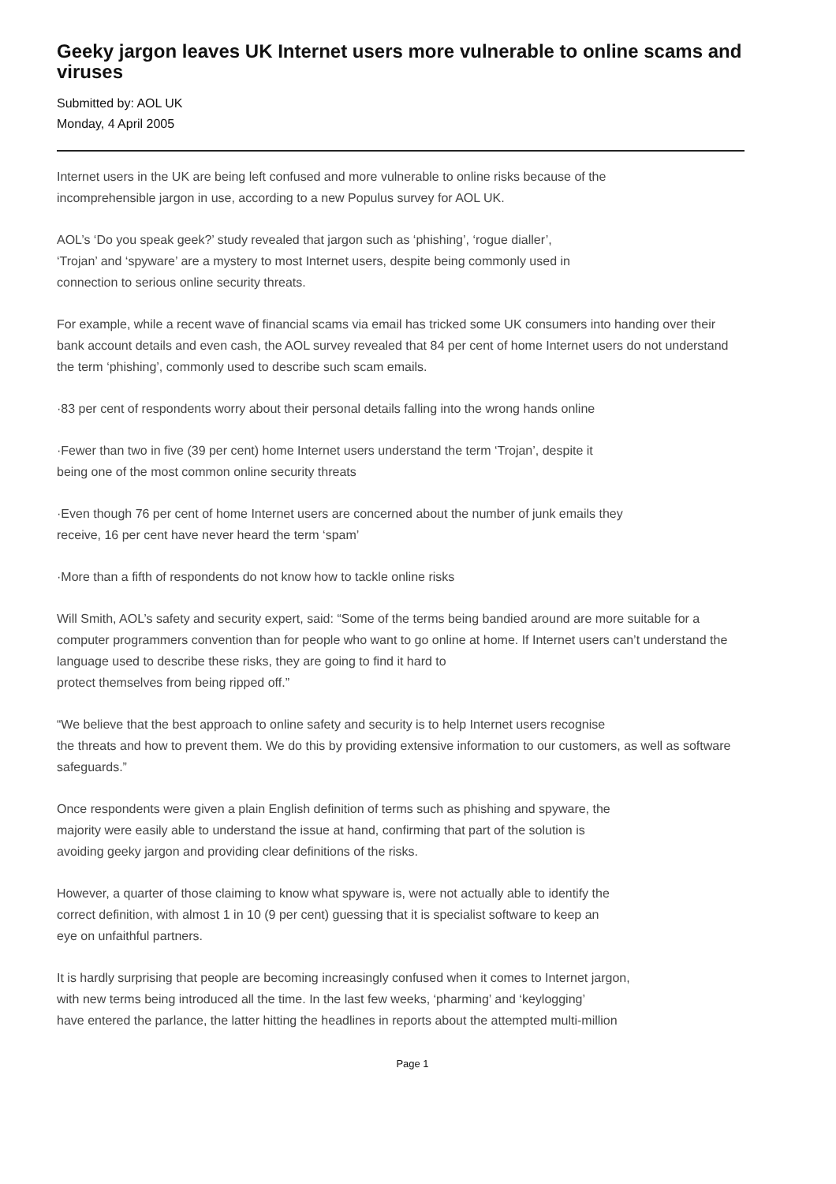Geeky jargon leaves UK Internet users more vulnerable to online scams and viruses
Submitted by: AOL UK
Monday, 4 April 2005
Internet users in the UK are being left confused and more vulnerable to online risks because of the
incomprehensible jargon in use, according to a new Populus survey for AOL UK.
AOL’s ‘Do you speak geek?’ study revealed that jargon such as ‘phishing’, ‘rogue dialler’,
‘Trojan’ and ‘spyware’ are a mystery to most Internet users, despite being commonly used in
connection to serious online security threats.
For example, while a recent wave of financial scams via email has tricked some UK consumers into handing over their bank account details and even cash, the AOL survey revealed that 84 per cent of home Internet users do not understand the term ‘phishing’, commonly used to describe such scam emails.
·83 per cent of respondents worry about their personal details falling into the wrong hands online
·Fewer than two in five (39 per cent) home Internet users understand the term ‘Trojan’, despite it
being one of the most common online security threats
·Even though 76 per cent of home Internet users are concerned about the number of junk emails they
receive, 16 per cent have never heard the term ‘spam’
·More than a fifth of respondents do not know how to tackle online risks
Will Smith, AOL’s safety and security expert, said: “Some of the terms being bandied around are more suitable for a computer programmers convention than for people who want to go online at home. If Internet users can’t understand the language used to describe these risks, they are going to find it hard to
protect themselves from being ripped off.”
“We believe that the best approach to online safety and security is to help Internet users recognise
the threats and how to prevent them. We do this by providing extensive information to our customers, as well as software safeguards.”
Once respondents were given a plain English definition of terms such as phishing and spyware, the
majority were easily able to understand the issue at hand, confirming that part of the solution is
avoiding geeky jargon and providing clear definitions of the risks.
However, a quarter of those claiming to know what spyware is, were not actually able to identify the
correct definition, with almost 1 in 10 (9 per cent) guessing that it is specialist software to keep an
eye on unfaithful partners.
It is hardly surprising that people are becoming increasingly confused when it comes to Internet jargon,
with new terms being introduced all the time. In the last few weeks, ‘pharming’ and ‘keylogging’
have entered the parlance, the latter hitting the headlines in reports about the attempted multi-million
Page 1